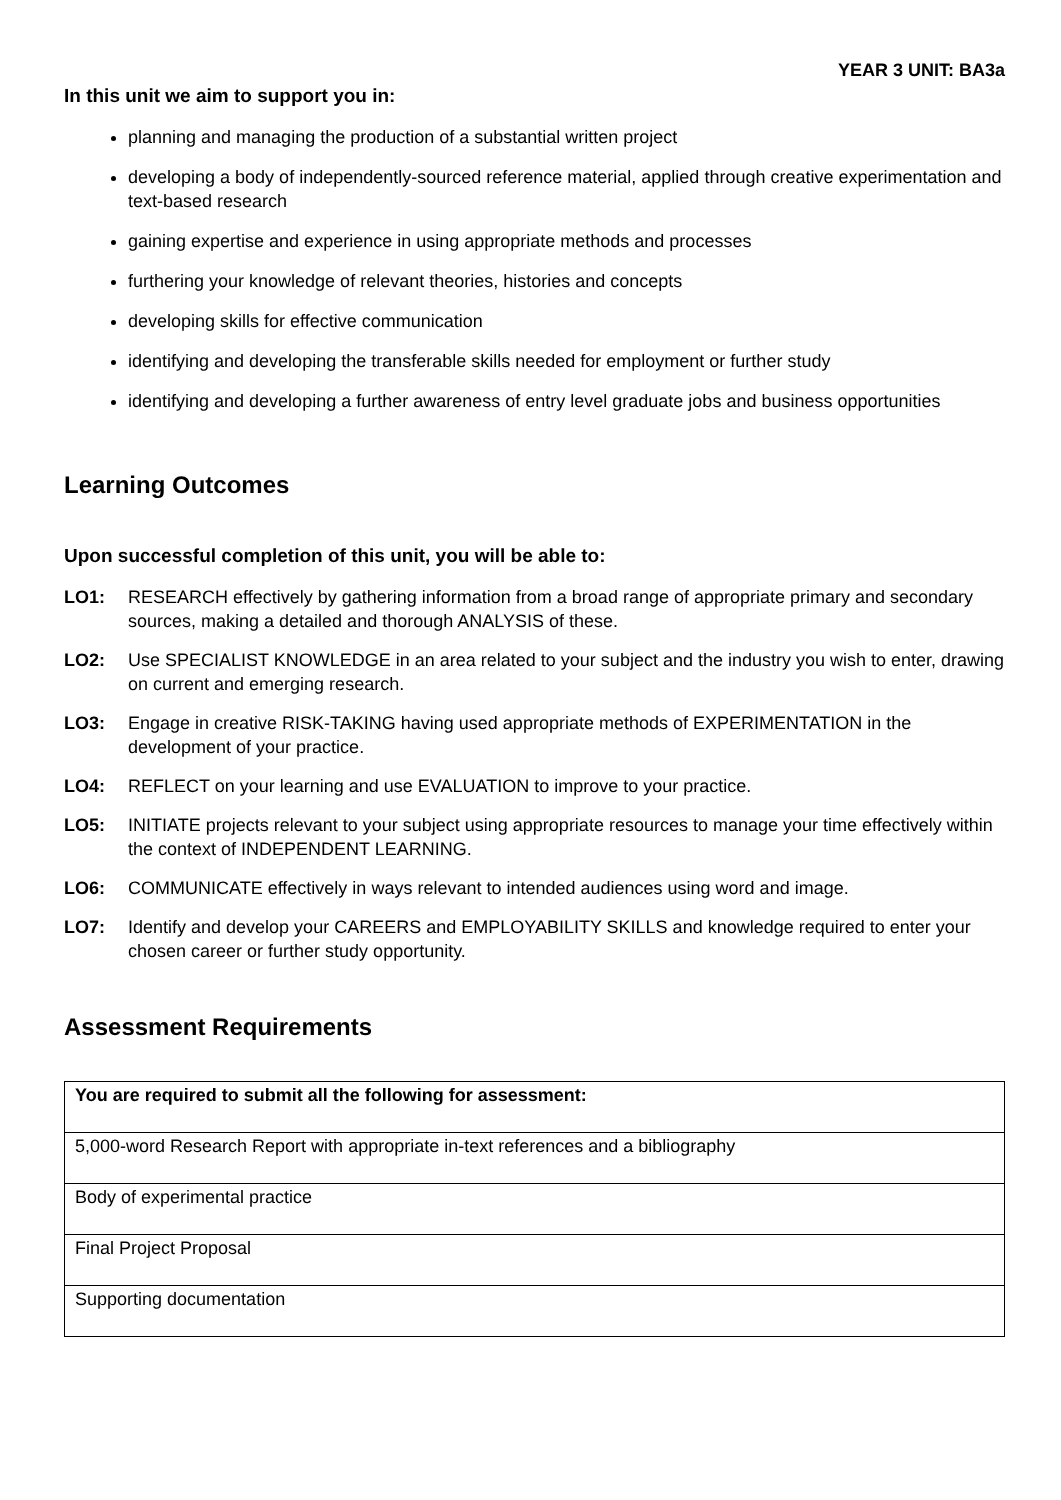YEAR 3 UNIT: BA3a
In this unit we aim to support you in:
planning and managing the production of a substantial written project
developing a body of independently-sourced reference material, applied through creative experimentation and text-based research
gaining expertise and experience in using appropriate methods and processes
furthering your knowledge of relevant theories, histories and concepts
developing skills for effective communication
identifying and developing the transferable skills needed for employment or further study
identifying and developing a further awareness of entry level graduate jobs and business opportunities
Learning Outcomes
Upon successful completion of this unit, you will be able to:
LO1: RESEARCH effectively by gathering information from a broad range of appropriate primary and secondary sources, making a detailed and thorough ANALYSIS of these.
LO2: Use SPECIALIST KNOWLEDGE in an area related to your subject and the industry you wish to enter, drawing on current and emerging research.
LO3: Engage in creative RISK-TAKING having used appropriate methods of EXPERIMENTATION in the development of your practice.
LO4: REFLECT on your learning and use EVALUATION to improve to your practice.
LO5: INITIATE projects relevant to your subject using appropriate resources to manage your time effectively within the context of INDEPENDENT LEARNING.
LO6: COMMUNICATE effectively in ways relevant to intended audiences using word and image.
LO7: Identify and develop your CAREERS and EMPLOYABILITY SKILLS and knowledge required to enter your chosen career or further study opportunity.
Assessment Requirements
| You are required to submit all the following for assessment: |
| 5,000-word Research Report with appropriate in-text references and a bibliography |
| Body of experimental practice |
| Final Project Proposal |
| Supporting documentation |